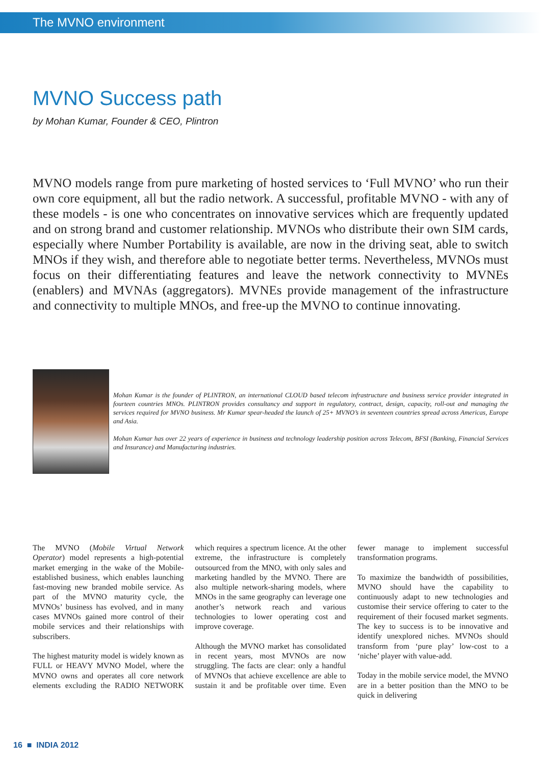The MVNO environment
MVNO Success path
by Mohan Kumar, Founder & CEO, Plintron
MVNO models range from pure marketing of hosted services to ‘Full MVNO’ who run their own core equipment, all but the radio network. A successful, profitable MVNO - with any of these models - is one who concentrates on innovative services which are frequently updated and on strong brand and customer relationship. MVNOs who distribute their own SIM cards, especially where Number Portability is available, are now in the driving seat, able to switch MNOs if they wish, and therefore able to negotiate better terms. Nevertheless, MVNOs must focus on their differentiating features and leave the network connectivity to MVNEs (enablers) and MVNAs (aggregators). MVNEs provide management of the infrastructure and connectivity to multiple MNOs, and free-up the MVNO to continue innovating.
Mohan Kumar is the founder of PLINTRON, an international CLOUD based telecom infrastructure and business service provider integrated in fourteen countries MNOs. PLINTRON provides consultancy and support in regulatory, contract, design, capacity, roll-out and managing the services required for MVNO business. Mr Kumar spear-headed the launch of 25+ MVNO’s in seventeen countries spread across Americas, Europe and Asia.
Mohan Kumar has over 22 years of experience in business and technology leadership position across Telecom, BFSI (Banking, Financial Services and Insurance) and Manufacturing industries.
The MVNO (Mobile Virtual Network Operator) model represents a high-potential market emerging in the wake of the Mobile-established business, which enables launching fast-moving new branded mobile service. As part of the MVNO maturity cycle, the MVNOs’ business has evolved, and in many cases MVNOs gained more control of their mobile services and their relationships with subscribers.
The highest maturity model is widely known as FULL or HEAVY MVNO Model, where the MVNO owns and operates all core network elements excluding the RADIO NETWORK which requires a spectrum licence. At the other extreme, the infrastructure is completely outsourced from the MNO, with only sales and marketing handled by the MVNO. There are also multiple network-sharing models, where MNOs in the same geography can leverage one another’s network reach and various technologies to lower operating cost and improve coverage.
Although the MVNO market has consolidated in recent years, most MVNOs are now struggling. The facts are clear: only a handful of MVNOs that achieve excellence are able to sustain it and be profitable over time. Even fewer manage to implement successful transformation programs.
To maximize the bandwidth of possibilities, MVNO should have the capability to continuously adapt to new technologies and customise their service offering to cater to the requirement of their focused market segments. The key to success is to be innovative and identify unexplored niches. MVNOs should transform from ‘pure play’ low-cost to a ‘niche’ player with value-add.
Today in the mobile service model, the MVNO are in a better position than the MNO to be quick in delivering
16 ■ INDIA 2012